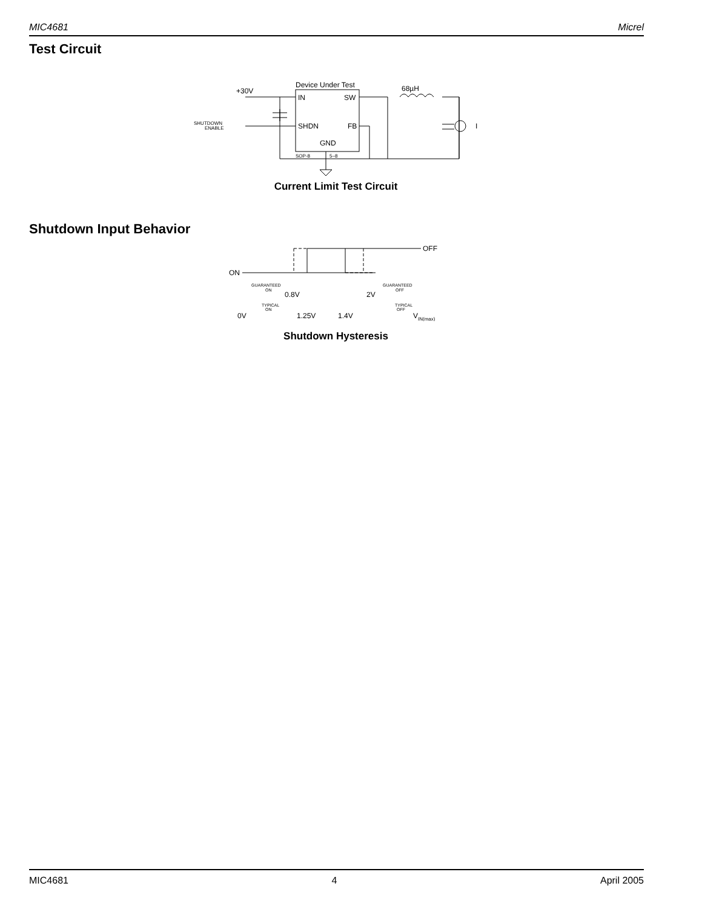MIC4681 Micrel
Test Circuit
Device Under Test
+30V
IN
SW
SHDN
FB
GND
SHUTDOWN
ENABLE
SOP-8
5–8
68µH
I
Current Limit Test Circuit
Shutdown Input Behavior
ON
OFF
GUARANTEED
ON
GUARANTEED
OFF
TYPICAL
ON
TYPICAL
OFF
0.8V
2V
0V
1.25V
1.4V
VIN(max)
Shutdown Hysteresis
MIC4681 4 April 2005